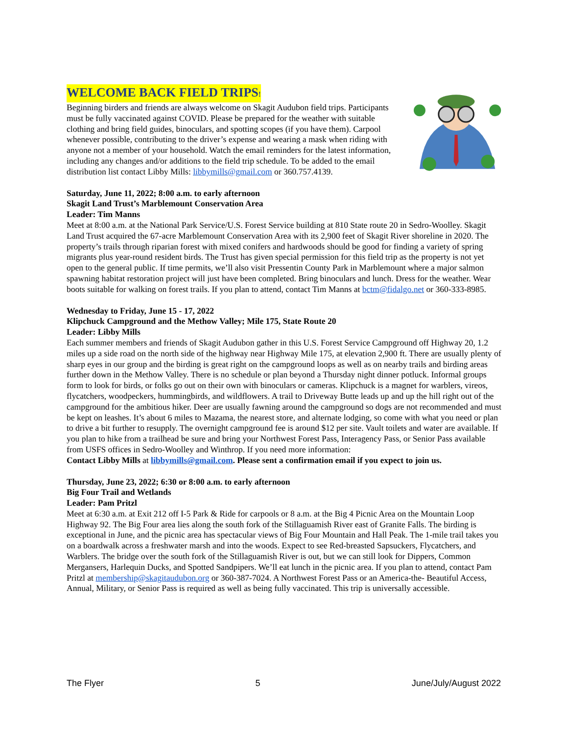WELCOME BACK FIELD TRIPS!
Beginning birders and friends are always welcome on Skagit Audubon field trips. Participants must be fully vaccinated against COVID. Please be prepared for the weather with suitable clothing and bring field guides, binoculars, and spotting scopes (if you have them). Carpool whenever possible, contributing to the driver’s expense and wearing a mask when riding with anyone not a member of your household. Watch the email reminders for the latest information, including any changes and/or additions to the field trip schedule. To be added to the email distribution list contact Libby Mills: libbymills@gmail.com or 360.757.4139.
Saturday, June 11, 2022; 8:00 a.m. to early afternoon
Skagit Land Trust’s Marblemount Conservation Area
Leader: Tim Manns
Meet at 8:00 a.m. at the National Park Service/U.S. Forest Service building at 810 State route 20 in Sedro-Woolley. Skagit Land Trust acquired the 67-acre Marblemount Conservation Area with its 2,900 feet of Skagit River shoreline in 2020. The property’s trails through riparian forest with mixed conifers and hardwoods should be good for finding a variety of spring migrants plus year-round resident birds. The Trust has given special permission for this field trip as the property is not yet open to the general public. If time permits, we’ll also visit Pressentin County Park in Marblemount where a major salmon spawning habitat restoration project will just have been completed. Bring binoculars and lunch. Dress for the weather. Wear boots suitable for walking on forest trails. If you plan to attend, contact Tim Manns at bctm@fidalgo.net or 360-333-8985.
Wednesday to Friday, June 15 - 17, 2022
Klipchuck Campground and the Methow Valley; Mile 175, State Route 20
Leader: Libby Mills
Each summer members and friends of Skagit Audubon gather in this U.S. Forest Service Campground off Highway 20, 1.2 miles up a side road on the north side of the highway near Highway Mile 175, at elevation 2,900 ft. There are usually plenty of sharp eyes in our group and the birding is great right on the campground loops as well as on nearby trails and birding areas further down in the Methow Valley. There is no schedule or plan beyond a Thursday night dinner potluck. Informal groups form to look for birds, or folks go out on their own with binoculars or cameras. Klipchuck is a magnet for warblers, vireos, flycatchers, woodpeckers, hummingbirds, and wildflowers. A trail to Driveway Butte leads up and up the hill right out of the campground for the ambitious hiker. Deer are usually fawning around the campground so dogs are not recommended and must be kept on leashes. It’s about 6 miles to Mazama, the nearest store, and alternate lodging, so come with what you need or plan to drive a bit further to resupply. The overnight campground fee is around $12 per site. Vault toilets and water are available. If you plan to hike from a trailhead be sure and bring your Northwest Forest Pass, Interagency Pass, or Senior Pass available from USFS offices in Sedro-Woolley and Winthrop. If you need more information:
Contact Libby Mills at libbymills@gmail.com. Please sent a confirmation email if you expect to join us.
Thursday, June 23, 2022; 6:30 or 8:00 a.m. to early afternoon
Big Four Trail and Wetlands
Leader: Pam Pritzl
Meet at 6:30 a.m. at Exit 212 off I-5 Park & Ride for carpools or 8 a.m. at the Big 4 Picnic Area on the Mountain Loop Highway 92. The Big Four area lies along the south fork of the Stillaguamish River east of Granite Falls. The birding is exceptional in June, and the picnic area has spectacular views of Big Four Mountain and Hall Peak. The 1-mile trail takes you on a boardwalk across a freshwater marsh and into the woods. Expect to see Red-breasted Sapsuckers, Flycatchers, and Warblers. The bridge over the south fork of the Stillaguamish River is out, but we can still look for Dippers, Common Mergansers, Harlequin Ducks, and Spotted Sandpipers. We’ll eat lunch in the picnic area. If you plan to attend, contact Pam Pritzl at membership@skagitaudubon.org or 360-387-7024. A Northwest Forest Pass or an America-the- Beautiful Access, Annual, Military, or Senior Pass is required as well as being fully vaccinated. This trip is universally accessible.
The Flyer 5 June/July/August 2022